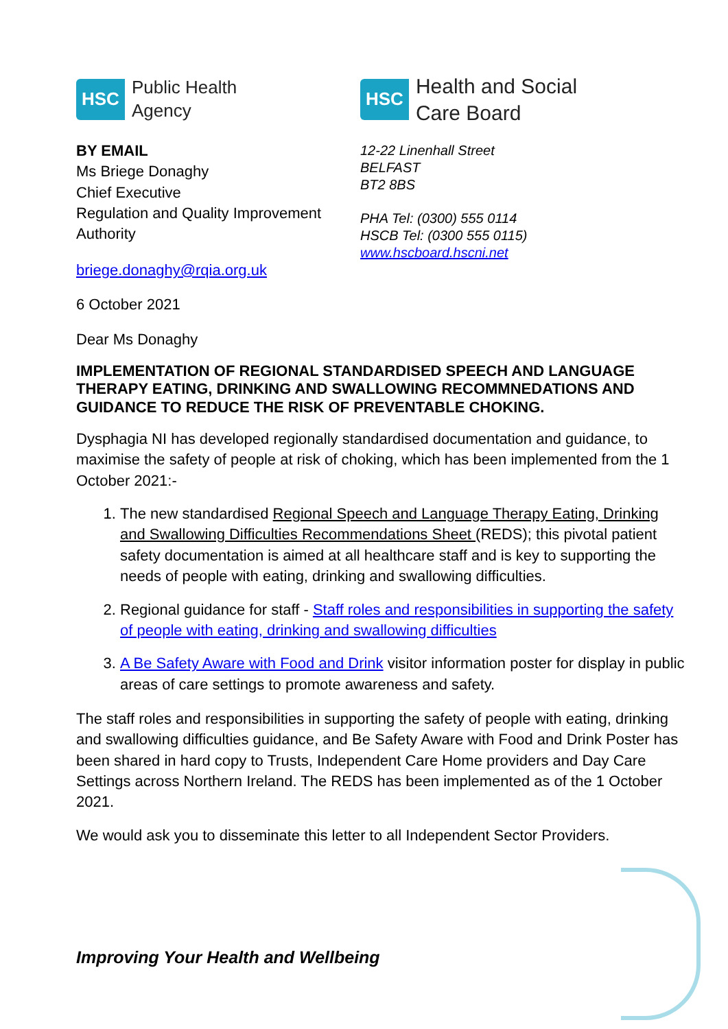HSC Public Health
Agency
BY EMAIL
Ms Briege Donaghy
Chief Executive
Regulation and Quality Improvement Authority
briege.donaghy@rqia.org.uk
6 October 2021
Dear Ms Donaghy
HSC Health and Social
Care Board
12-22 Linenhall Street
BELFAST
BT2 8BS
PHA Tel: (0300) 555 0114
HSCB Tel: (0300 555 0115)
www.hscboard.hscni.net
IMPLEMENTATION OF REGIONAL STANDARDISED SPEECH AND LANGUAGE THERAPY EATING, DRINKING AND SWALLOWING RECOMMNEDATIONS AND GUIDANCE TO REDUCE THE RISK OF PREVENTABLE CHOKING.
Dysphagia NI has developed regionally standardised documentation and guidance, to maximise the safety of people at risk of choking, which has been implemented from the 1 October 2021:-
1. The new standardised Regional Speech and Language Therapy Eating, Drinking and Swallowing Difficulties Recommendations Sheet (REDS); this pivotal patient safety documentation is aimed at all healthcare staff and is key to supporting the needs of people with eating, drinking and swallowing difficulties.
2. Regional guidance for staff - Staff roles and responsibilities in supporting the safety of people with eating, drinking and swallowing difficulties
3. A Be Safety Aware with Food and Drink visitor information poster for display in public areas of care settings to promote awareness and safety.
The staff roles and responsibilities in supporting the safety of people with eating, drinking and swallowing difficulties guidance, and Be Safety Aware with Food and Drink Poster has been shared in hard copy to Trusts, Independent Care Home providers and Day Care Settings across Northern Ireland. The REDS has been implemented as of the 1 October 2021.
We would ask you to disseminate this letter to all Independent Sector Providers.
Improving Your Health and Wellbeing